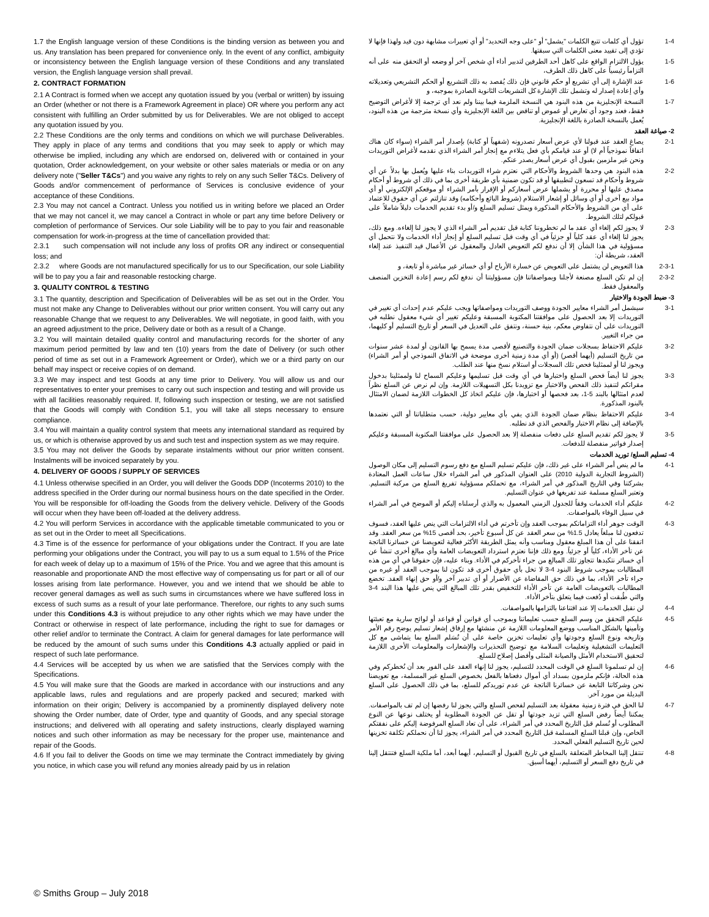1.7 the English language version of these Conditions is the binding version as between you and us. Any translation has been prepared for convenience only. In the event of any conflict, ambiguity or inconsistency between the English language version of these Conditions and any translated version, the English language version shall prevail.
2. CONTRACT FORMATION
2.1 A Contract is formed when we accept any quotation issued by you (verbal or written) by issuing an Order (whether or not there is a Framework Agreement in place) OR where you perform any act consistent with fulfilling an Order submitted by us for Deliverables. We are not obliged to accept any quotation issued by you.
2.2 These Conditions are the only terms and conditions on which we will purchase Deliverables. They apply in place of any terms and conditions that you may seek to apply or which may otherwise be implied, including any which are endorsed on, delivered with or contained in your quotation, Order acknowledgement, on your website or other sales materials or media or on any delivery note ("Seller T&Cs") and you waive any rights to rely on any such Seller T&Cs. Delivery of Goods and/or commencement of performance of Services is conclusive evidence of your acceptance of these Conditions.
2.3 You may not cancel a Contract. Unless you notified us in writing before we placed an Order that we may not cancel it, we may cancel a Contract in whole or part any time before Delivery or completion of performance of Services. Our sole Liability will be to pay to you fair and reasonable compensation for work-in-progress at the time of cancellation provided that:
2.3.1 such compensation will not include any loss of profits OR any indirect or consequential loss; and
2.3.2 where Goods are not manufactured specifically for us to our Specification, our sole Liability will be to pay you a fair and reasonable restocking charge.
3. QUALITY CONTROL & TESTING
3.1 The quantity, description and Specification of Deliverables will be as set out in the Order. You must not make any Change to Deliverables without our prior written consent. You will carry out any reasonable Change that we request to any Deliverables. We will negotiate, in good faith, with you an agreed adjustment to the price, Delivery date or both as a result of a Change.
3.2 You will maintain detailed quality control and manufacturing records for the shorter of any maximum period permitted by law and ten (10) years from the date of Delivery (or such other period of time as set out in a Framework Agreement or Order), which we or a third party on our behalf may inspect or receive copies of on demand.
3.3 We may inspect and test Goods at any time prior to Delivery. You will allow us and our representatives to enter your premises to carry out such inspection and testing and will provide us with all facilities reasonably required. If, following such inspection or testing, we are not satisfied that the Goods will comply with Condition 5.1, you will take all steps necessary to ensure compliance.
3.4 You will maintain a quality control system that meets any international standard as required by us, or which is otherwise approved by us and such test and inspection system as we may require.
3.5 You may not deliver the Goods by separate instalments without our prior written consent. Instalments will be invoiced separately by you.
4. DELIVERY OF GOODS / SUPPLY OF SERVICES
4.1 Unless otherwise specified in an Order, you will deliver the Goods DDP (Incoterms 2010) to the address specified in the Order during our normal business hours on the date specified in the Order. You will be responsible for off-loading the Goods from the delivery vehicle. Delivery of the Goods will occur when they have been off-loaded at the delivery address.
4.2 You will perform Services in accordance with the applicable timetable communicated to you or as set out in the Order to meet all Specifications.
4.3 Time is of the essence for performance of your obligations under the Contract. If you are late performing your obligations under the Contract, you will pay to us a sum equal to 1.5% of the Price for each week of delay up to a maximum of 15% of the Price. You and we agree that this amount is reasonable and proportionate AND the most effective way of compensating us for part or all of our losses arising from late performance. However, you and we intend that we should be able to recover general damages as well as such sums in circumstances where we have suffered loss in excess of such sums as a result of your late performance. Therefore, our rights to any such sums under this Conditions 4.3 is without prejudice to any other rights which we may have under the Contract or otherwise in respect of late performance, including the right to sue for damages or other relief and/or to terminate the Contract. A claim for general damages for late performance will be reduced by the amount of such sums under this Conditions 4.3 actually applied or paid in respect of such late performance.
4.4 Services will be accepted by us when we are satisfied that the Services comply with the Specifications.
4.5 You will make sure that the Goods are marked in accordance with our instructions and any applicable laws, rules and regulations and are properly packed and secured; marked with information on their origin; Delivery is accompanied by a prominently displayed delivery note showing the Order number, date of Order, type and quantity of Goods, and any special storage instructions; and delivered with all operating and safety instructions, clearly displayed warning notices and such other information as may be necessary for the proper use, maintenance and repair of the Goods.
4.6 If you fail to deliver the Goods on time we may terminate the Contract immediately by giving you notice, in which case you will refund any monies already paid by us in relation
1-4 تؤول أي كلمات تتبع الكلمات "يشمل" أو "على وجه التحديد" أو أي تعبيرات مشابهة دون قيد ولهذا فإنها لا تؤدي إلى تقييد معنى الكلمات التي سبقتها.
1-5 يؤول الالتزام الواقع على كاهل أحد الطرفين لتدبير أداء أي شخص آخر أو وضعه أو التحقق منه على أنه التزاماً رئيسياً على كاهل ذلك الطرف،
1-6 عند الإشارة إلى أي تشريع أو حكم قانوني فإن ذلك يُقصد به ذلك التشريع أو الحكم التشريعي وتعديلاته وأي إعادة إصدار له وتشمل تلك الإشارة كل التشريعات الثانوية الصادرة بموجبه، و
1-7 النسخة الإنجليزية من هذه البنود هي النسخة الملزمة فيما بيننا ولم نعد أي ترجمة إلا لأغراض التوضيح فقط، فعند وجود أي تعارض أو غموض أو تناقض بين اللغة الإنجليزية وأي نسخة مترجمة من هذه البنود، يُعمل بالنسخة الصادرة باللغة الإنجليزية.
2- صياغة العقد
2-1 يصاغ العقد عند قبولنا لأي عرض أسعار تصدرونه (شفهياً أو كتابة) بإصدار أمر الشراء (سواء كان هناك اتفاقاً نموذجياً أم لا) أو عند قيامكم بأي فعل يتلاءم مع إنجاز أمر الشراء الذي نقدمه لأغراض التوريدات ونحن غير ملزمين بقبول أي عرض أسعار يصدر عنكم.
2-2 هذه البنود هي وحدها الشروط والأحكام التي نعتزم شراء التوريدات بناء عليها ويُعمل بها بدلاً عن أي شروط وأحكام قد تسعون لتطبيقها أو قد تكون ضمنية بأي طريقة أخرى بما في ذلك أي شروط أو أحكام مصدق عليها أو محررة أو يشملها عرض أسعاركم أو الإقرار بأمر الشراء أو موقعكم الإلكتروني أو أي مواد بيع أخرى أو أي وسائل أو إشعار الاستلام (شروط البائع وأحكامه) وقد تنازلتم عن أي حقوق للاعتماد على أي من الشروط والأحكام المذكورة ويمثل تسليم السلع و/أو بدء تقديم الخدمات دليلاً شاملاً على قبولكم لتلك الشروط.
2-3 لا يجوز لكم إلغاء أي عقد ما لم تخطروننا كتابة قبل تقديم أمر الشراء الذي لا يجوز لنا إلغاءه. ومع ذلك، يجوز لنا إلغاء أي عقد كلياً أو جزئياً في أي وقت قبل تسليم السلع أو إنجاز أداء الخدمات ولا نتحمل أي مسؤولية في هذا الشأن إلا أن ندفع لكم التعويض العادل والمعقول عن الأعمال قيد التنفيذ عند إلغاء العقد، شريطة أن:
2-3-1 هذا التعويض لن يشتمل على التعويض عن خسارة الأرباح أو أي خسائر غير مباشرة أو تابعة، و
2-3-2 إن لم تكن السلع مصنعة لأجلنا وبمواصفاتنا فإن مسؤوليتنا أن ندفع لكم رسم إعادة التخزين المنصف والمعقول فقط.
3- ضبط الجودة والاختبار
3-1 سيشمل أمر الشراء معايير الجودة ووصف التوريدات ومواصفاتها ويجب عليكم عدم إحداث أي تغيير في التوريدات إلا بعد الحصول على موافقتنا المكتوبة المسبقة وعليكم تغيير أي شيء معقول نطلبه في التوريدات على أن نتفاوض معكم، بنية حسنة، ونتفق على التعديل في السعر أو تاريخ التسليم أو كليهما، من جراء التغيير.
3-2 عليكم الاحتفاظ بسجلات ضمان الجودة والتصنيع لأقصى مدة يسمح بها القانون أو لمدة عشر سنوات من تاريخ التسليم (أيهما أقصر) (أو أي مدة زمنية أخرى موضحة في الاتفاق النموذجي أو أمر الشراء) ويجوز لنا أو لممثلينا فحص تلك السجلات أو استلام نسخ منها عند الطلب.
3-3 يجوز لنا أيضاً فحص السلع واختبارها في أي وقت قبل تسليمها وعليكم السماح لنا ولممثلينا بدخول مقراتكم لتنفيذ ذلك الفحص والاختبار مع تزويدنا بكل التسهيلات اللازمة. وإن لم نرض عن السلع نظراً لعدم امتثالها بالبند 5-1، بعد فحصها أو اختبارها، فإن عليكم اتخاذ كل الخطوات اللازمة لضمان الامتثال بالبنود المذكورة.
3-4 عليكم الاحتفاظ بنظام ضمان الجودة الذي يفي بأي معايير دولية، حسب متطلباتنا أو التي نعتمدها بالإضافة إلى نظام الاختبار والفحص الذي قد نطلبه.
3-5 لا يجوز لكم تقديم السلع على دفعات منفصلة إلا بعد الحصول على موافقتنا المكتوبة المسبقة وعليكم إصدار فواتير منفصلة للدفعات.
4- تسليم السلع/ توريد الخدمات
4-1 ما لم ينص أمر الشراء على غير ذلك، فإن عليكم تسليم السلع مع دفع رسوم التسليم إلى مكان الوصول (الشروط التجارية الدولية 2010) على العنوان المذكور في أمر الشراء خلال ساعات العمل المعتادة بشركتنا وفي التاريخ المذكور في أمر الشراء، مع تحملكم مسؤولية تفريغ السلع من مركبة التسليم. وتعتبر السلع مسلمة عند تفريغها في عنوان التسليم.
4-2 عليكم أداء الخدمات وفقاً للجدول الزمني المعمول به والذي أرسلناه إليكم أو الموضح في أمر الشراء في سبيل الوفاء بالمواصفات.
4-3 الوقت جوهر أداء التزاماتكم بموجب العقد وإن تأخرتم في أداء الالتزامات التي ينص عليها العقد، فسوف تدفعون لنا مبلغاً يعادل 1.5% من سعر العقد عن كل أسبوع تأخير، بحد أقصى 15% من سعر العقد. وقد اتفقنا على أن هذا المبلغ معقول ومناسب وأنه يمثل الطريقة الأكثر فعالية لتعويضنا عن خسائرنا الناتجة عن تأخر الأداء، كلياً أو جزئياً. ومع ذلك فإننا نعتزم استرداد التعويضات العامة وأي مبالغ أخرى تنشأ عن أي خسائر نتكبدها تتجاوز تلك المبالغ من جراء تأخركم في الأداء. وبناء عليه، فإن حقوقنا في أي من هذه المطالبات بموجب شروط البنود 4-3 لا تخل بأي حقوق أخرى قد تكون لنا بموجب العقد أو غيره من جراء تأخر الأداء، بما في ذلك حق المقاضاة عن الأضرار أو أي تدبير آخر و/أو حق إنهاء العقد. تخضع المطالبات بالتعويضات العامة عن تأخر الأداء للتخفيض بقدر تلك المبالغ التي ينص عليها هذا البند 4-3 والتي طُبقت أو دُفعت فيما يتعلق بتأخر الأداء.
4-4 لن نقبل الخدمات إلا عند اقتناعنا بالتزامها بالمواصفات.
4-5 عليكم التحقق من وسم السلع حسب تعليماتنا وبموجب أي قوانين أو قواعد أو لوائح سارية مع تعبئتها وتأمينها بالشكل المناسب ووضع المعلومات اللازمة عن منشئها مع إرفاق إشعار تسليم يوضح رقم الأمر وتاريخه ونوع السلع وجودتها وأي تعليمات تخزين خاصة على أن تُسَلم السلع بما يتماشى مع كل التعليمات التشغيلية وتعليمات السلامة مع توضيح التحذيرات والإشعارات والمعلومات الأخرى اللازمة لتحقيق الاستخدام الأمثل والصيانة المثلى وأفضل إصلاح للسلع.
4-6 إن لم تسلمونا السلع في الوقت المحدد للتسليم، يجوز لنا إنهاء العقد على الفور بعد أن نُخطركم وفي هذه الحالة، فإنكم ملزمون بسداد أي أموال دفعناها بالفعل بخصوص السلع غير المسلمة، مع تعويضنا نحن وشركاتنا التابعة عن خسائرنا الناتجة عن عدم توريدكم للسلع، بما في ذلك الحصول على السلع البديلة من مورد آخر.
4-7 لنا الحق في فترة زمنية معقولة بعد التسليم لفحص السلع والتي يجوز لنا رفضها إن لم تف بالمواصفات. يمكننا أيضاً رفض السلع التي تزيد جودتها أو تقل عن الجودة المطلوبة أو يختلف نوعها عن النوع المطلوب أو تُسلم قبل التاريخ المحدد في أمر الشراء، على أن تعاد السلع المرفوضة إليكم على نفقتكم الخاص، وإن قبلنا السلع المسلمة قبل التاريخ المحدد في أمر الشراء، يجوز لنا أن نحملكم تكلفة تخزينها لحين تاريخ التسليم الفعلي المحدد.
4-8 تنتقل إلينا المخاطر المتعلقة بالسلع في تاريخ القبول أو التسليم، أيهما أبعد، أما ملكية السلع فتنتقل إلينا في تاريخ دفع السعر أو التسليم، أيهما أسبق.
© Smiths Group – July 2018